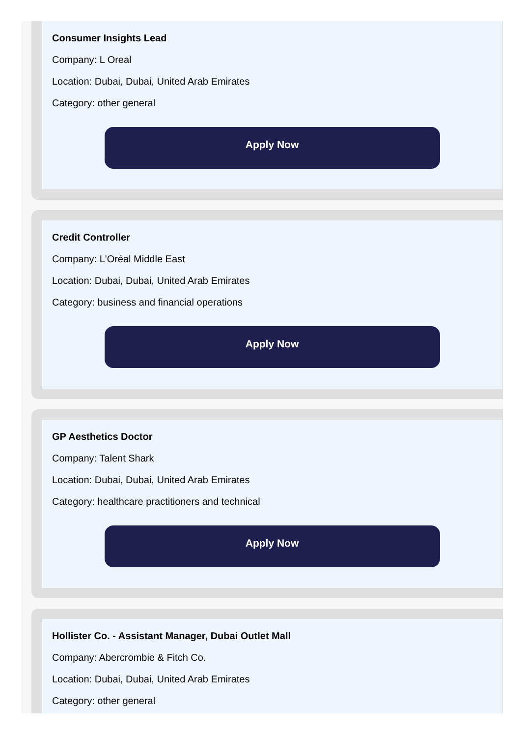Consumer Insights Lead
Company: L Oreal
Location: Dubai, Dubai, United Arab Emirates
Category: other general
Apply Now
Credit Controller
Company: L'Oréal Middle East
Location: Dubai, Dubai, United Arab Emirates
Category: business and financial operations
Apply Now
GP Aesthetics Doctor
Company: Talent Shark
Location: Dubai, Dubai, United Arab Emirates
Category: healthcare practitioners and technical
Apply Now
Hollister Co. - Assistant Manager, Dubai Outlet Mall
Company: Abercrombie & Fitch Co.
Location: Dubai, Dubai, United Arab Emirates
Category: other general